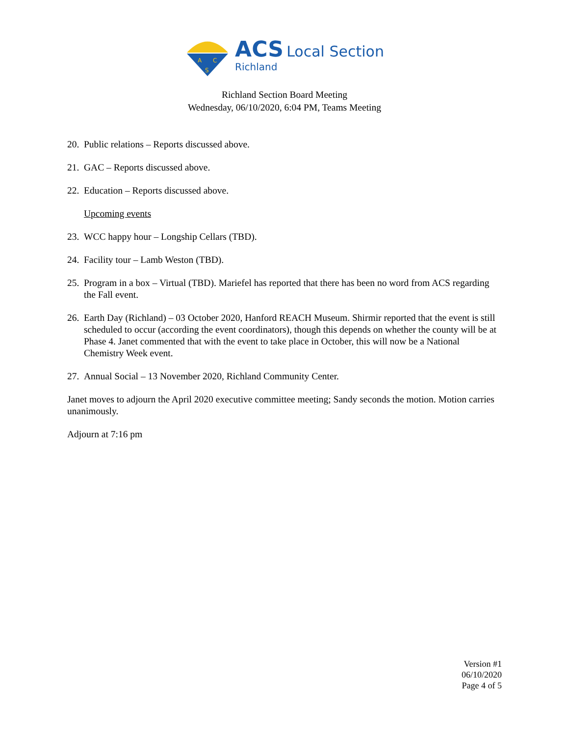A
C
S
ACS Local Section
Richland
Richland Section Board Meeting
Wednesday, 06/10/2020, 6:04 PM, Teams Meeting
20. Public relations – Reports discussed above.
21. GAC – Reports discussed above.
22. Education – Reports discussed above.
Upcoming events
23. WCC happy hour – Longship Cellars (TBD).
24. Facility tour – Lamb Weston (TBD).
25. Program in a box – Virtual (TBD). Mariefel has reported that there has been no word from ACS regarding the Fall event.
26. Earth Day (Richland) – 03 October 2020, Hanford REACH Museum. Shirmir reported that the event is still scheduled to occur (according the event coordinators), though this depends on whether the county will be at Phase 4. Janet commented that with the event to take place in October, this will now be a National Chemistry Week event.
27. Annual Social – 13 November 2020, Richland Community Center.
Janet moves to adjourn the April 2020 executive committee meeting; Sandy seconds the motion. Motion carries unanimously.
Adjourn at 7:16 pm
Version #1
06/10/2020
Page 4 of 5